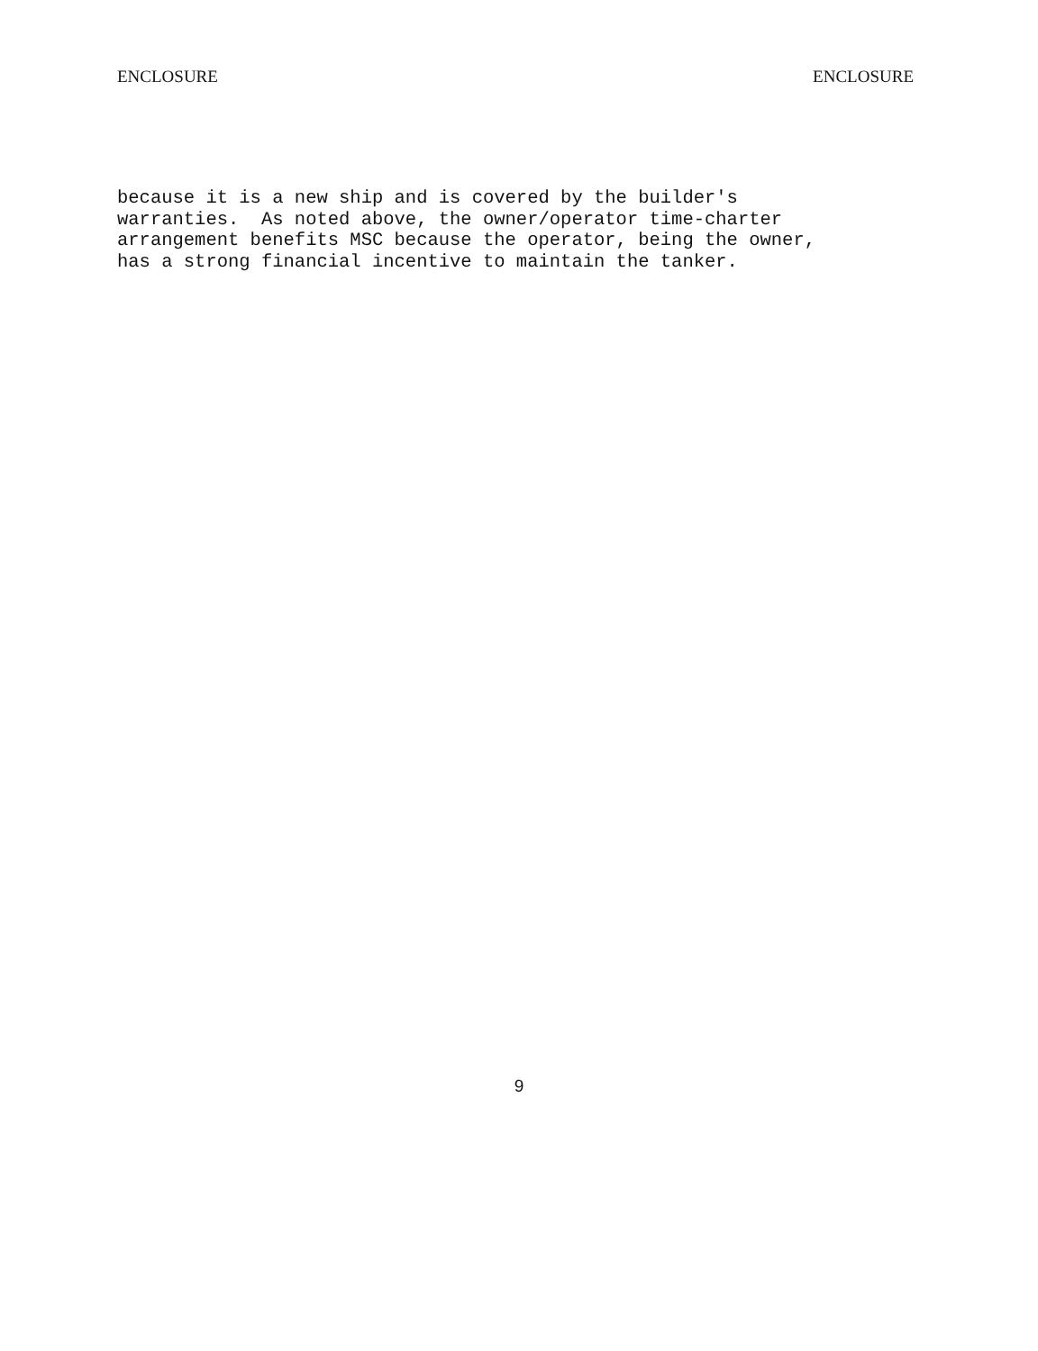ENCLOSURE ENCLOSURE
because it is a new ship and is covered by the builder's warranties. As noted above, the owner/operator time-charter arrangement benefits MSC because the operator, being the owner, has a strong financial incentive to maintain the tanker.
9